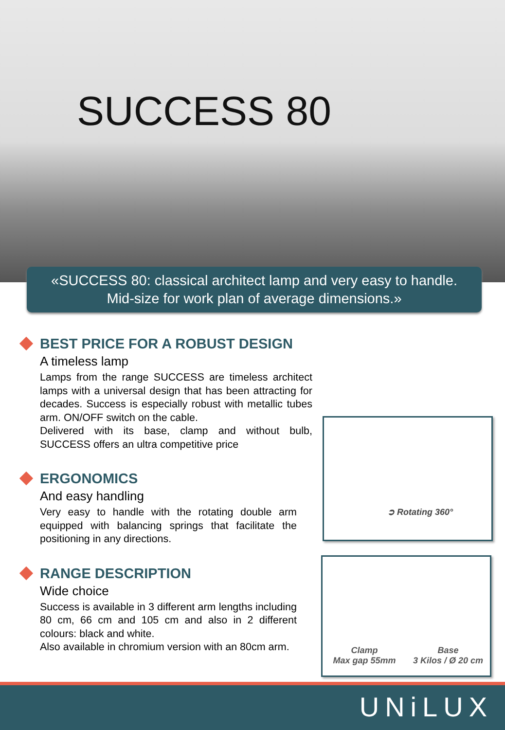SUCCESS 80
«SUCCESS 80: classical architect lamp and very easy to handle.
Mid-size for work plan of average dimensions.»
BEST PRICE FOR A ROBUST DESIGN
A timeless lamp
Lamps from the range SUCCESS are timeless architect lamps with a universal design that has been attracting for decades. Success is especially robust with metallic tubes arm. ON/OFF switch on the cable.
Delivered with its base, clamp and without bulb, SUCCESS offers an ultra competitive price
ERGONOMICS
And easy handling
Very easy to handle with the rotating double arm equipped with balancing springs that facilitate the positioning in any directions.
RANGE DESCRIPTION
Wide choice
Success is available in 3 different arm lengths including 80 cm, 66 cm and 105 cm and also in 2 different colours: black and white.
Also available in chromium version with an 80cm arm.
➲ Rotating 360°
Clamp
Max gap 55mm
Base
3 Kilos / Ø 20 cm
UNiLUX